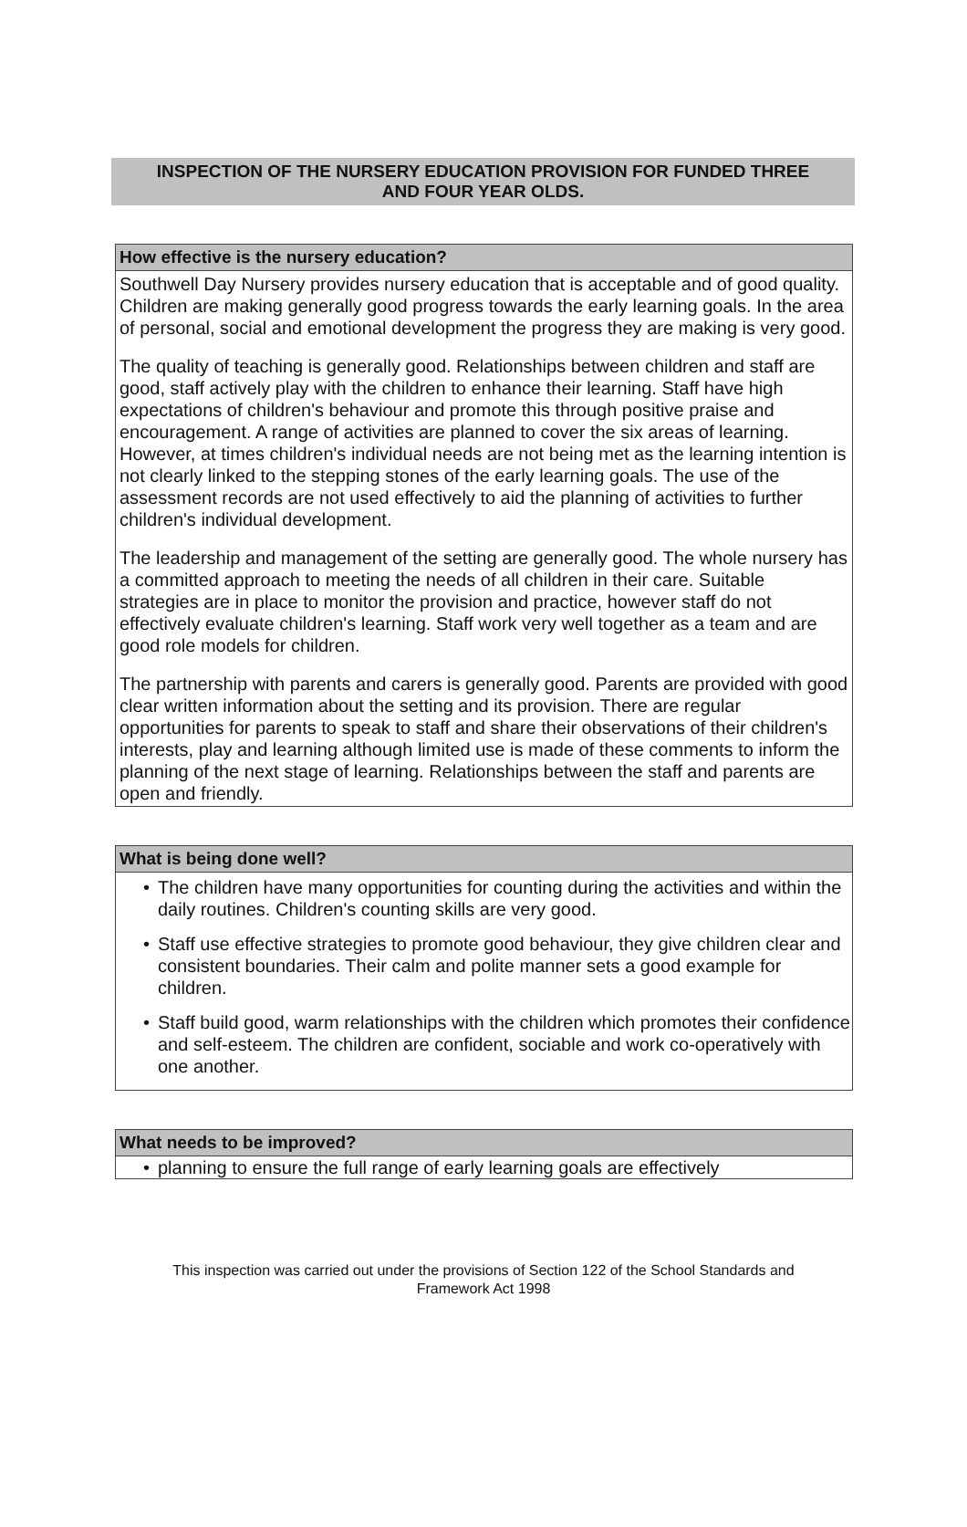INSPECTION OF THE NURSERY EDUCATION PROVISION FOR FUNDED THREE
AND FOUR YEAR OLDS.
How effective is the nursery education?
Southwell Day Nursery provides nursery education that is acceptable and of good quality. Children are making generally good progress towards the early learning goals. In the area of personal, social and emotional development the progress they are making is very good.
The quality of teaching is generally good. Relationships between children and staff are good, staff actively play with the children to enhance their learning. Staff have high expectations of children's behaviour and promote this through positive praise and encouragement. A range of activities are planned to cover the six areas of learning. However, at times children's individual needs are not being met as the learning intention is not clearly linked to the stepping stones of the early learning goals. The use of the assessment records are not used effectively to aid the planning of activities to further children's individual development.
The leadership and management of the setting are generally good. The whole nursery has a committed approach to meeting the needs of all children in their care. Suitable strategies are in place to monitor the provision and practice, however staff do not effectively evaluate children's learning. Staff work very well together as a team and are good role models for children.
The partnership with parents and carers is generally good. Parents are provided with good clear written information about the setting and its provision. There are regular opportunities for parents to speak to staff and share their observations of their children's interests, play and learning although limited use is made of these comments to inform the planning of the next stage of learning. Relationships between the staff and parents are open and friendly.
What is being done well?
• The children have many opportunities for counting during the activities and within the daily routines. Children's counting skills are very good.
• Staff use effective strategies to promote good behaviour, they give children clear and consistent boundaries. Their calm and polite manner sets a good example for children.
• Staff build good, warm relationships with the children which promotes their confidence and self-esteem. The children are confident, sociable and work co-operatively with one another.
What needs to be improved?
• planning to ensure the full range of early learning goals are effectively
This inspection was carried out under the provisions of Section 122 of the School Standards and
Framework Act 1998